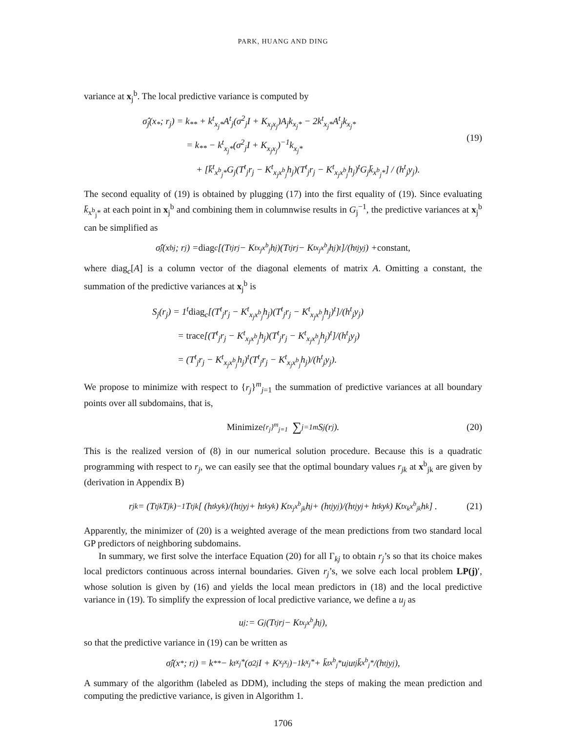PARK, HUANG AND DING
variance at x<sub>j</sub><sup>b</sup>. The local predictive variance is computed by
σ̂<sub>j</sub>(x<sub>*</sub>; r<sub>j</sub>) = k<sub>**</sub> + k<sup>t</sup><sub>x<sub>j</sub>*</sub>A<sup>t</sup><sub>j</sub>(σ<sup>2</sup><sub>j</sub>I + K<sub>x<sub>j</sub>x<sub>j</sub></sub>)A<sub>j</sub>k<sub>x<sub>j</sub>*</sub> − 2k<sup>t</sup><sub>x<sub>j</sub>*</sub>A<sup>t</sup><sub>j</sub>k<sub>x<sub>j</sub>*</sub>
= k<sub>**</sub> − k<sup>t</sup><sub>x<sub>j</sub>*</sub>(σ<sup>2</sup><sub>j</sub>I + K<sub>x<sub>j</sub>x<sub>j</sub></sub>)<sup>−1</sup>k<sub>x<sub>j</sub>*</sub>
+ [k̄<sup>t</sup><sub>x<sup>b</sup><sub>j</sub>*</sub>G<sub>j</sub>(T<sup>t</sup><sub>j</sub>r<sub>j</sub> − K<sup>t</sup><sub>x<sub>j</sub>x<sup>b</sup><sub>j</sub></sub>h<sub>j</sub>)(T<sup>t</sup><sub>j</sub>r<sub>j</sub> − K<sup>t</sup><sub>x<sub>j</sub>x<sup>b</sup><sub>j</sub></sub>h<sub>j</sub>)<sup>t</sup>G<sub>j</sub>k̄<sub>x<sup>b</sup><sub>j</sub>*</sub>] / (h<sup>t</sup><sub>j</sub>y<sub>j</sub>).
(19)
The second equality of (19) is obtained by plugging (17) into the first equality of (19). Since evaluating k̄<sub>x<sup>b</sup><sub>j</sub>*</sub> at each point in x<sub>j</sub><sup>b</sup> and combining them in columnwise results in G<sub>j</sub><sup>−1</sup>, the predictive variances at x<sub>j</sub><sup>b</sup> can be simplified as
σ̂<sub>j</sub>(x<sup>b</sup><sub>j</sub>; r<sub>j</sub>) = diag<sub>c</sub>[(T<sup>t</sup><sub>j</sub>r<sub>j</sub> − K<sup>t</sup><sub>x<sub>j</sub>x<sup>b</sup><sub>j</sub></sub>h<sub>j</sub>)(T<sup>t</sup><sub>j</sub>r<sub>j</sub> − K<sup>t</sup><sub>x<sub>j</sub>x<sup>b</sup><sub>j</sub></sub>h<sub>j</sub>)<sup>t</sup>]/(h<sup>t</sup><sub>j</sub>y<sub>j</sub>) + constant,
where diag<sub>c</sub>[A] is a column vector of the diagonal elements of matrix A. Omitting a constant, the summation of the predictive variances at x<sub>j</sub><sup>b</sup> is
S<sub>j</sub>(r<sub>j</sub>) = 1<sup>t</sup>diag<sub>c</sub>[(T<sup>t</sup><sub>j</sub>r<sub>j</sub> − K<sup>t</sup><sub>x<sub>j</sub>x<sup>b</sup><sub>j</sub></sub>h<sub>j</sub>)(T<sup>t</sup><sub>j</sub>r<sub>j</sub> − K<sup>t</sup><sub>x<sub>j</sub>x<sup>b</sup><sub>j</sub></sub>h<sub>j</sub>)<sup>t</sup>]/(h<sup>t</sup><sub>j</sub>y<sub>j</sub>)
= trace[(T<sup>t</sup><sub>j</sub>r<sub>j</sub> − K<sup>t</sup><sub>x<sub>j</sub>x<sup>b</sup><sub>j</sub></sub>h<sub>j</sub>)(T<sup>t</sup><sub>j</sub>r<sub>j</sub> − K<sup>t</sup><sub>x<sub>j</sub>x<sup>b</sup><sub>j</sub></sub>h<sub>j</sub>)<sup>t</sup>]/(h<sup>t</sup><sub>j</sub>y<sub>j</sub>)
= (T<sup>t</sup><sub>j</sub>r<sub>j</sub> − K<sup>t</sup><sub>x<sub>j</sub>x<sup>b</sup><sub>j</sub></sub>h<sub>j</sub>)<sup>t</sup>(T<sup>t</sup><sub>j</sub>r<sub>j</sub> − K<sup>t</sup><sub>x<sub>j</sub>x<sup>b</sup><sub>j</sub></sub>h<sub>j</sub>)/(h<sup>t</sup><sub>j</sub>y<sub>j</sub>).
We propose to minimize with respect to {r<sub>j</sub>}<sup>m</sup><sub>j=1</sub> the summation of predictive variances at all boundary points over all subdomains, that is,
Minimize<sub>{r<sub>j</sub>}<sup>m</sup><sub>j=1</sub></sub> ∑<sub>j=1</sub><sup>m</sup> S<sub>j</sub>(r<sub>j</sub>). (20)
This is the realized version of (8) in our numerical solution procedure. Because this is a quadratic programming with respect to r<sub>j</sub>, we can easily see that the optimal boundary values r<sub>jk</sub> at x<sup>b</sup><sub>jk</sub> are given by (derivation in Appendix B)
r<sub>jk</sub> = (T<sup>t</sup><sub>jk</sub>T<sub>jk</sub>)<sup>−1</sup>T<sup>t</sup><sub>jk</sub> [ (h<sup>t</sup><sub>k</sub>y<sub>k</sub>)/(h<sup>t</sup><sub>j</sub>y<sub>j</sub> + h<sup>t</sup><sub>k</sub>y<sub>k</sub>) K<sup>t</sup><sub>x<sub>j</sub>x<sup>b</sup><sub>jk</sub></sub>h<sub>j</sub> + (h<sup>t</sup><sub>j</sub>y<sub>j</sub>)/(h<sup>t</sup><sub>j</sub>y<sub>j</sub> + h<sup>t</sup><sub>k</sub>y<sub>k</sub>) K<sup>t</sup><sub>x<sub>k</sub>x<sup>b</sup><sub>jk</sub></sub>h<sub>k</sub> ] . (21)
Apparently, the minimizer of (20) is a weighted average of the mean predictions from two standard local GP predictors of neighboring subdomains.
In summary, we first solve the interface Equation (20) for all Γ<sub>kj</sub> to obtain r<sub>j</sub>’s so that its choice makes local predictors continuous across internal boundaries. Given r<sub>j</sub>’s, we solve each local problem LP(j)′, whose solution is given by (16) and yields the local mean predictors in (18) and the local predictive variance in (19). To simplify the expression of local predictive variance, we define a u<sub>j</sub> as
u<sub>j</sub> := G<sub>j</sub>(T<sup>t</sup><sub>j</sub>r<sub>j</sub> − K<sup>t</sup><sub>x<sub>j</sub>x<sup>b</sup><sub>j</sub></sub>h<sub>j</sub>),
so that the predictive variance in (19) can be written as
σ̂<sub>j</sub>(x<sub>*</sub>; r<sub>j</sub>) = k<sub>**</sub> − k<sup>t</sup><sub>x<sub>j</sub>*</sub>(σ<sup>2</sup><sub>j</sub>I + K<sub>x<sub>j</sub>x<sub>j</sub></sub>)<sup>−1</sup>k<sub>x<sub>j</sub>*</sub> + k̄<sup>t</sup><sub>x<sup>b</sup><sub>j</sub>*</sub>u<sub>j</sub>u<sup>t</sup><sub>j</sub>k̄<sub>x<sup>b</sup><sub>j</sub>*</sub>/(h<sup>t</sup><sub>j</sub>y<sub>j</sub>),
A summary of the algorithm (labeled as DDM), including the steps of making the mean prediction and computing the predictive variance, is given in Algorithm 1.
1706